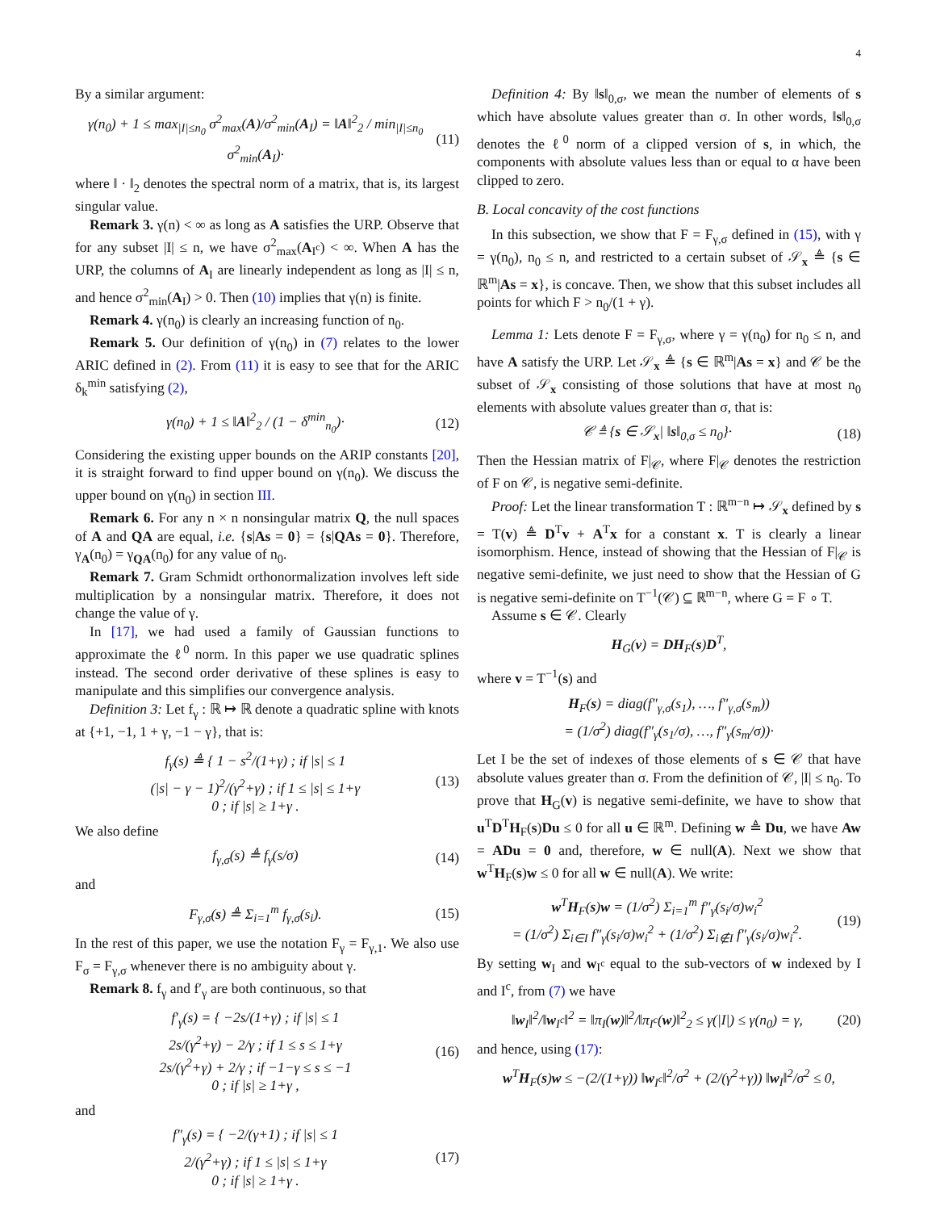4
By a similar argument:
γ(n<sub>0</sub>) + 1 ≤ max<sub>|I|≤n<sub>0</sub></sub> σ<sup>2</sup><sub>max</sub>(A)/σ<sup>2</sup><sub>min</sub>(A<sub>I</sub>) = ‖A‖<sup>2</sup><sub>2</sub> / min<sub>|I|≤n<sub>0</sub></sub> σ<sup>2</sup><sub>min</sub>(A<sub>I</sub>)· (11)
where ‖ · ‖<sub>2</sub> denotes the spectral norm of a matrix, that is, its largest singular value.
Remark 3. γ(n) < ∞ as long as A satisfies the URP. Observe that for any subset |I| ≤ n, we have σ<sup>2</sup><sub>max</sub>(A<sub>I<sup>c</sup></sub>) < ∞. When A has the URP, the columns of A<sub>I</sub> are linearly independent as long as |I| ≤ n, and hence σ<sup>2</sup><sub>min</sub>(A<sub>I</sub>) > 0. Then (10) implies that γ(n) is finite.
Remark 4. γ(n<sub>0</sub>) is clearly an increasing function of n<sub>0</sub>.
Remark 5. Our definition of γ(n<sub>0</sub>) in (7) relates to the lower ARIC defined in (2). From (11) it is easy to see that for the ARIC δ<sub>k</sub><sup>min</sup> satisfying (2),
γ(n<sub>0</sub>) + 1 ≤ ‖A‖<sup>2</sup><sub>2</sub> / (1 − δ<sup>min</sup><sub>n<sub>0</sub></sub>)· (12)
Considering the existing upper bounds on the ARIP constants [20], it is straight forward to find upper bound on γ(n<sub>0</sub>). We discuss the upper bound on γ(n<sub>0</sub>) in section III.
Remark 6. For any n × n nonsingular matrix Q, the null spaces of A and QA are equal, i.e. {s|As = 0} = {s|QAs = 0}. Therefore, γ<sub>A</sub>(n<sub>0</sub>) = γ<sub>QA</sub>(n<sub>0</sub>) for any value of n<sub>0</sub>.
Remark 7. Gram Schmidt orthonormalization involves left side multiplication by a nonsingular matrix. Therefore, it does not change the value of γ.
In [17], we had used a family of Gaussian functions to approximate the ℓ<sup>0</sup> norm. In this paper we use quadratic splines instead. The second order derivative of these splines is easy to manipulate and this simplifies our convergence analysis.
Definition 3: Let f<sub>γ</sub> : ℝ ↦ ℝ denote a quadratic spline with knots at {+1, −1, 1 + γ, −1 − γ}, that is:
f<sub>γ</sub>(s) ≜ { 1 − s<sup>2</sup>/(1+γ) ; if |s| ≤ 1
(|s| − γ − 1)<sup>2</sup>/(γ<sup>2</sup>+γ) ; if 1 ≤ |s| ≤ 1+γ
0 ; if |s| ≥ 1+γ . (13)
We also define
f<sub>γ,σ</sub>(s) ≜ f<sub>γ</sub>(s/σ) (14)
and
F<sub>γ,σ</sub>(s) ≜ Σ<sub>i=1</sub><sup>m</sup> f<sub>γ,σ</sub>(s<sub>i</sub>). (15)
In the rest of this paper, we use the notation F<sub>γ</sub> = F<sub>γ,1</sub>. We also use F<sub>σ</sub> = F<sub>γ,σ</sub> whenever there is no ambiguity about γ.
Remark 8. f<sub>γ</sub> and f′<sub>γ</sub> are both continuous, so that
f′<sub>γ</sub>(s) = { −2s/(1+γ) ; if |s| ≤ 1
2s/(γ<sup>2</sup>+γ) − 2/γ ; if 1 ≤ s ≤ 1+γ
2s/(γ<sup>2</sup>+γ) + 2/γ ; if −1−γ ≤ s ≤ −1
0 ; if |s| ≥ 1+γ , (16)
and
f″<sub>γ</sub>(s) = { −2/(γ+1) ; if |s| ≤ 1
2/(γ<sup>2</sup>+γ) ; if 1 ≤ |s| ≤ 1+γ
0 ; if |s| ≥ 1+γ . (17)
Definition 4: By ‖s‖<sub>0,σ</sub>, we mean the number of elements of s which have absolute values greater than σ. In other words, ‖s‖<sub>0,σ</sub> denotes the ℓ<sup>0</sup> norm of a clipped version of s, in which, the components with absolute values less than or equal to α have been clipped to zero.
B. Local concavity of the cost functions
In this subsection, we show that F = F<sub>γ,σ</sub> defined in (15), with γ = γ(n<sub>0</sub>), n<sub>0</sub> ≤ n, and restricted to a certain subset of 𝒮<sub>x</sub> ≜ {s ∈ ℝ<sup>m</sup>|As = x}, is concave. Then, we show that this subset includes all points for which F > n<sub>0</sub>/(1 + γ).
Lemma 1: Lets denote F = F<sub>γ,σ</sub>, where γ = γ(n<sub>0</sub>) for n<sub>0</sub> ≤ n, and have A satisfy the URP. Let 𝒮<sub>x</sub> ≜ {s ∈ ℝ<sup>m</sup>|As = x} and 𝒞 be the subset of 𝒮<sub>x</sub> consisting of those solutions that have at most n<sub>0</sub> elements with absolute values greater than σ, that is:
𝒞 ≜ {s ∈ 𝒮<sub>x</sub>| ‖s‖<sub>0,σ</sub> ≤ n<sub>0</sub>}· (18)
Then the Hessian matrix of F|<sub>𝒞</sub>, where F|<sub>𝒞</sub> denotes the restriction of F on 𝒞, is negative semi-definite.
Proof: Let the linear transformation T : ℝ<sup>m−n</sup> ↦ 𝒮<sub>x</sub> defined by s = T(v) ≜ D<sup>T</sup>v + A<sup>T</sup>x for a constant x. T is clearly a linear isomorphism. Hence, instead of showing that the Hessian of F|<sub>𝒞</sub> is negative semi-definite, we just need to show that the Hessian of G is negative semi-definite on T<sup>−1</sup>(𝒞) ⊆ ℝ<sup>m−n</sup>, where G = F ∘ T.
Assume s ∈ 𝒞. Clearly
H<sub>G</sub>(v) = DH<sub>F</sub>(s)D<sup>T</sup>,
where v = T<sup>−1</sup>(s) and
H<sub>F</sub>(s) = diag(f″<sub>γ,σ</sub>(s<sub>1</sub>), …, f″<sub>γ,σ</sub>(s<sub>m</sub>))
= (1/σ<sup>2</sup>) diag(f″<sub>γ</sub>(s<sub>1</sub>/σ), …, f″<sub>γ</sub>(s<sub>m</sub>/σ))·
Let I be the set of indexes of those elements of s ∈ 𝒞 that have absolute values greater than σ. From the definition of 𝒞, |I| ≤ n<sub>0</sub>. To prove that H<sub>G</sub>(v) is negative semi-definite, we have to show that u<sup>T</sup>D<sup>T</sup>H<sub>F</sub>(s)Du ≤ 0 for all u ∈ ℝ<sup>m</sup>. Defining w ≜ Du, we have Aw = ADu = 0 and, therefore, w ∈ null(A). Next we show that w<sup>T</sup>H<sub>F</sub>(s)w ≤ 0 for all w ∈ null(A). We write:
w<sup>T</sup>H<sub>F</sub>(s)w = (1/σ<sup>2</sup>) Σ<sub>i=1</sub><sup>m</sup> f″<sub>γ</sub>(s<sub>i</sub>/σ)w<sub>i</sub><sup>2</sup>
= (1/σ<sup>2</sup>) Σ<sub>i∈I</sub> f″<sub>γ</sub>(s<sub>i</sub>/σ)w<sub>i</sub><sup>2</sup> + (1/σ<sup>2</sup>) Σ<sub>i∉I</sub> f″<sub>γ</sub>(s<sub>i</sub>/σ)w<sub>i</sub><sup>2</sup>. (19)
By setting w<sub>I</sub> and w<sub>I<sup>c</sup></sub> equal to the sub-vectors of w indexed by I and I<sup>c</sup>, from (7) we have
‖w<sub>I</sub>‖<sup>2</sup>/‖w<sub>I<sup>c</sup></sub>‖<sup>2</sup> = ‖π<sub>I</sub>(w)‖<sup>2</sup>/‖π<sub>I<sup>c</sup></sub>(w)‖<sup>2</sup><sub>2</sub> ≤ γ(|I|) ≤ γ(n<sub>0</sub>) = γ, (20)
and hence, using (17):
w<sup>T</sup>H<sub>F</sub>(s)w ≤ −(2/(1+γ)) ‖w<sub>I<sup>c</sup></sub>‖<sup>2</sup>/σ<sup>2</sup> + (2/(γ<sup>2</sup>+γ)) ‖w<sub>I</sub>‖<sup>2</sup>/σ<sup>2</sup> ≤ 0,